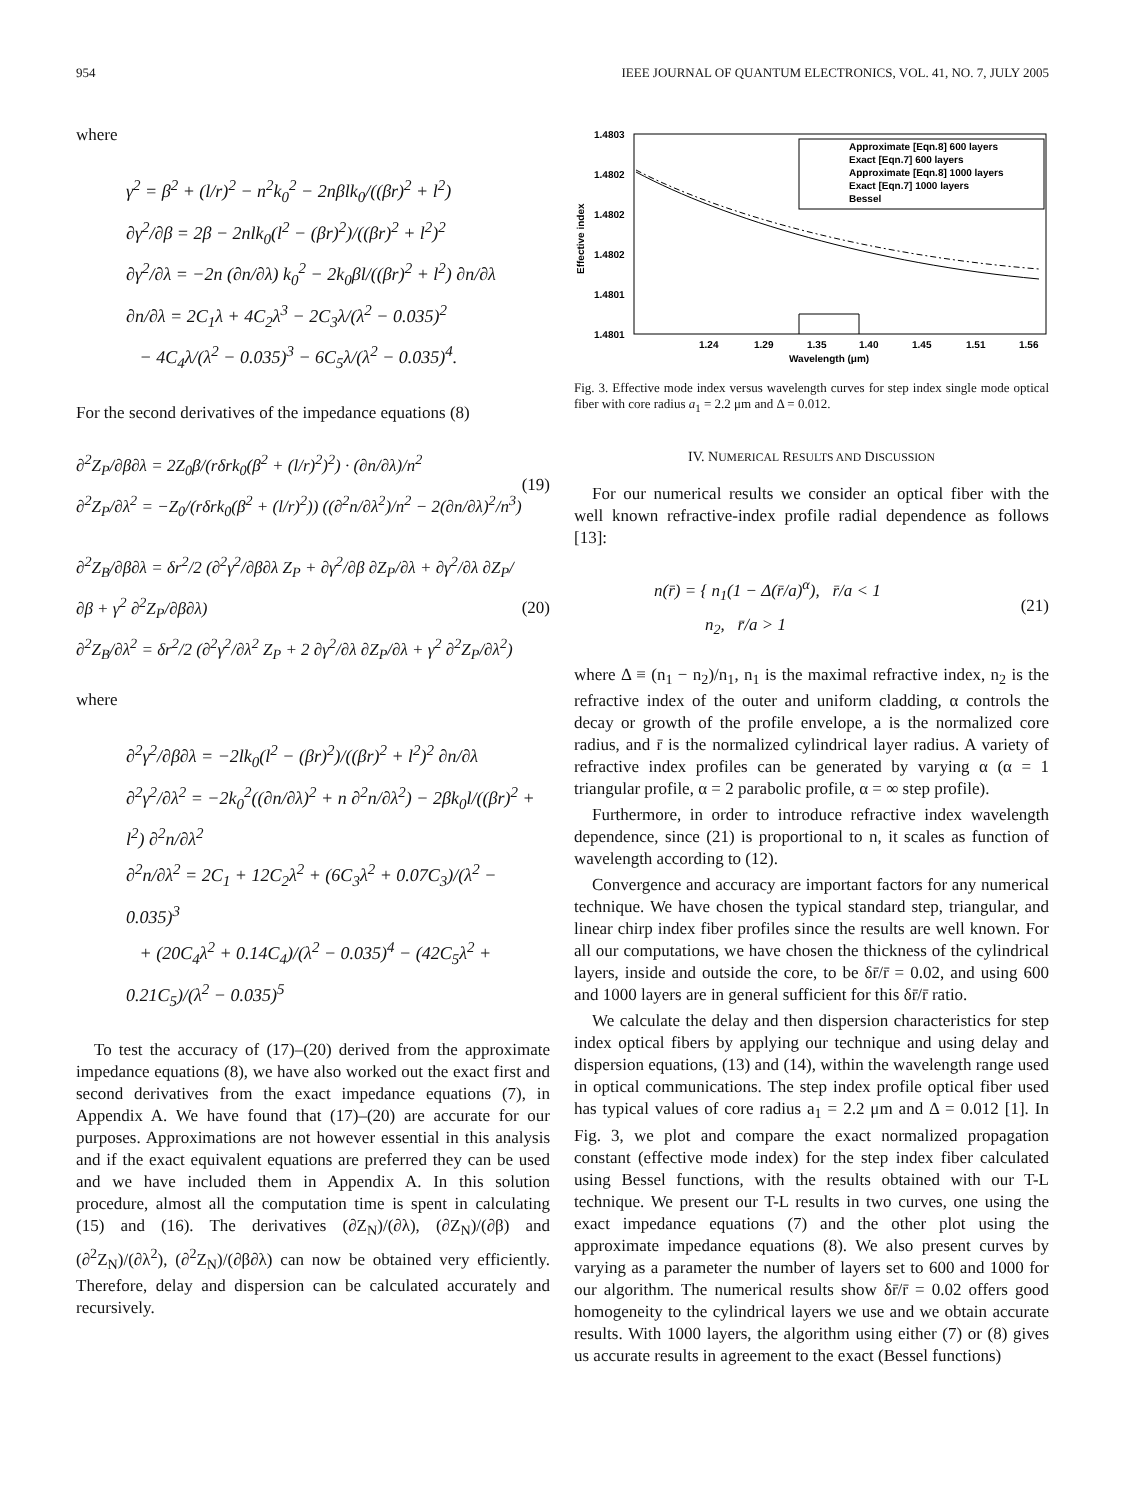954 IEEE JOURNAL OF QUANTUM ELECTRONICS, VOL. 41, NO. 7, JULY 2005
where
γ<sup>2</sup> = β<sup>2</sup> + (l/r)<sup>2</sup> − n<sup>2</sup>k<sub>0</sub><sup>2</sup> − 2nβlk<sub>0</sub>/((βr)<sup>2</sup> + l<sup>2</sup>)
∂γ<sup>2</sup>/∂β = 2β − 2nlk<sub>0</sub>(l<sup>2</sup> − (βr)<sup>2</sup>)/((βr)<sup>2</sup> + l<sup>2</sup>)<sup>2</sup>
∂γ<sup>2</sup>/∂λ = −2n (∂n/∂λ) k<sub>0</sub><sup>2</sup> − 2k<sub>0</sub>βl/((βr)<sup>2</sup> + l<sup>2</sup>) ∂n/∂λ
∂n/∂λ = 2C<sub>1</sub>λ + 4C<sub>2</sub>λ<sup>3</sup> − 2C<sub>3</sub>λ/(λ<sup>2</sup> − 0.035)<sup>2</sup>
− 4C<sub>4</sub>λ/(λ<sup>2</sup> − 0.035)<sup>3</sup> − 6C<sub>5</sub>λ/(λ<sup>2</sup> − 0.035)<sup>4</sup>.
For the second derivatives of the impedance equations (8)
∂<sup>2</sup>Z<sub>P</sub>/∂β∂λ = 2Z<sub>0</sub>β/(rδrk<sub>0</sub>(β<sup>2</sup> + (l/r)<sup>2</sup>)<sup>2</sup>) · (∂n/∂λ)/n<sup>2</sup>
∂<sup>2</sup>Z<sub>P</sub>/∂λ<sup>2</sup> = −Z<sub>0</sub>/(rδrk<sub>0</sub>(β<sup>2</sup> + (l/r)<sup>2</sup>)) ((∂<sup>2</sup>n/∂λ<sup>2</sup>)/n<sup>2</sup> − 2(∂n/∂λ)<sup>2</sup>/n<sup>3</sup>)
(19)
∂<sup>2</sup>Z<sub>B</sub>/∂β∂λ = δr<sup>2</sup>/2 (∂<sup>2</sup>γ<sup>2</sup>/∂β∂λ Z<sub>P</sub> + ∂γ<sup>2</sup>/∂β ∂Z<sub>P</sub>/∂λ + ∂γ<sup>2</sup>/∂λ ∂Z<sub>P</sub>/∂β + γ<sup>2</sup> ∂<sup>2</sup>Z<sub>P</sub>/∂β∂λ)
∂<sup>2</sup>Z<sub>B</sub>/∂λ<sup>2</sup> = δr<sup>2</sup>/2 (∂<sup>2</sup>γ<sup>2</sup>/∂λ<sup>2</sup> Z<sub>P</sub> + 2 ∂γ<sup>2</sup>/∂λ ∂Z<sub>P</sub>/∂λ + γ<sup>2</sup> ∂<sup>2</sup>Z<sub>P</sub>/∂λ<sup>2</sup>)
(20)
where
∂<sup>2</sup>γ<sup>2</sup>/∂β∂λ = −2lk<sub>0</sub>(l<sup>2</sup> − (βr)<sup>2</sup>)/((βr)<sup>2</sup> + l<sup>2</sup>)<sup>2</sup> ∂n/∂λ
∂<sup>2</sup>γ<sup>2</sup>/∂λ<sup>2</sup> = −2k<sub>0</sub><sup>2</sup>((∂n/∂λ)<sup>2</sup> + n ∂<sup>2</sup>n/∂λ<sup>2</sup>) − 2βk<sub>0</sub>l/((βr)<sup>2</sup> + l<sup>2</sup>) ∂<sup>2</sup>n/∂λ<sup>2</sup>
∂<sup>2</sup>n/∂λ<sup>2</sup> = 2C<sub>1</sub> + 12C<sub>2</sub>λ<sup>2</sup> + (6C<sub>3</sub>λ<sup>2</sup> + 0.07C<sub>3</sub>)/(λ<sup>2</sup> − 0.035)<sup>3</sup>
+ (20C<sub>4</sub>λ<sup>2</sup> + 0.14C<sub>4</sub>)/(λ<sup>2</sup> − 0.035)<sup>4</sup> − (42C<sub>5</sub>λ<sup>2</sup> + 0.21C<sub>5</sub>)/(λ<sup>2</sup> − 0.035)<sup>5</sup>
To test the accuracy of (17)–(20) derived from the approximate impedance equations (8), we have also worked out the exact first and second derivatives from the exact impedance equations (7), in Appendix A. We have found that (17)–(20) are accurate for our purposes. Approximations are not however essential in this analysis and if the exact equivalent equations are preferred they can be used and we have included them in Appendix A. In this solution procedure, almost all the computation time is spent in calculating (15) and (16). The derivatives (∂Z<sub>N</sub>)/(∂λ), (∂Z<sub>N</sub>)/(∂β) and (∂<sup>2</sup>Z<sub>N</sub>)/(∂λ<sup>2</sup>), (∂<sup>2</sup>Z<sub>N</sub>)/(∂β∂λ) can now be obtained very efficiently. Therefore, delay and dispersion can be calculated accurately and recursively.
1.4803
1.4802
1.4802
1.4802
1.4801
1.4801
Effective index
Approximate [Eqn.8] 600 layers
Exact [Eqn.7] 600 layers
Approximate [Eqn.8] 1000 layers
Exact [Eqn.7] 1000 layers
Bessel
1.24
1.29
1.35
1.40
1.45
1.51
1.56
Wavelength (μm)
Fig. 3. Effective mode index versus wavelength curves for step index single mode optical fiber with core radius a<sub>1</sub> = 2.2 μm and Δ = 0.012.
IV. NUMERICAL RESULTS AND DISCUSSION
For our numerical results we consider an optical fiber with the well known refractive-index profile radial dependence as follows [13]:
n(r̄) = { n<sub>1</sub>(1 − Δ(r̄/a)<sup>α</sup>), r̄/a < 1
n<sub>2</sub>, r̄/a > 1
(21)
where Δ ≡ (n<sub>1</sub> − n<sub>2</sub>)/n<sub>1</sub>, n<sub>1</sub> is the maximal refractive index, n<sub>2</sub> is the refractive index of the outer and uniform cladding, α controls the decay or growth of the profile envelope, a is the normalized core radius, and r̄ is the normalized cylindrical layer radius. A variety of refractive index profiles can be generated by varying α (α = 1 triangular profile, α = 2 parabolic profile, α = ∞ step profile).
Furthermore, in order to introduce refractive index wavelength dependence, since (21) is proportional to n, it scales as function of wavelength according to (12).
Convergence and accuracy are important factors for any numerical technique. We have chosen the typical standard step, triangular, and linear chirp index fiber profiles since the results are well known. For all our computations, we have chosen the thickness of the cylindrical layers, inside and outside the core, to be δr̄/r̄ = 0.02, and using 600 and 1000 layers are in general sufficient for this δr̄/r̄ ratio.
We calculate the delay and then dispersion characteristics for step index optical fibers by applying our technique and using delay and dispersion equations, (13) and (14), within the wavelength range used in optical communications. The step index profile optical fiber used has typical values of core radius a<sub>1</sub> = 2.2 μm and Δ = 0.012 [1]. In Fig. 3, we plot and compare the exact normalized propagation constant (effective mode index) for the step index fiber calculated using Bessel functions, with the results obtained with our T-L technique. We present our T-L results in two curves, one using the exact impedance equations (7) and the other plot using the approximate impedance equations (8). We also present curves by varying as a parameter the number of layers set to 600 and 1000 for our algorithm. The numerical results show δr̄/r̄ = 0.02 offers good homogeneity to the cylindrical layers we use and we obtain accurate results. With 1000 layers, the algorithm using either (7) or (8) gives us accurate results in agreement to the exact (Bessel functions)